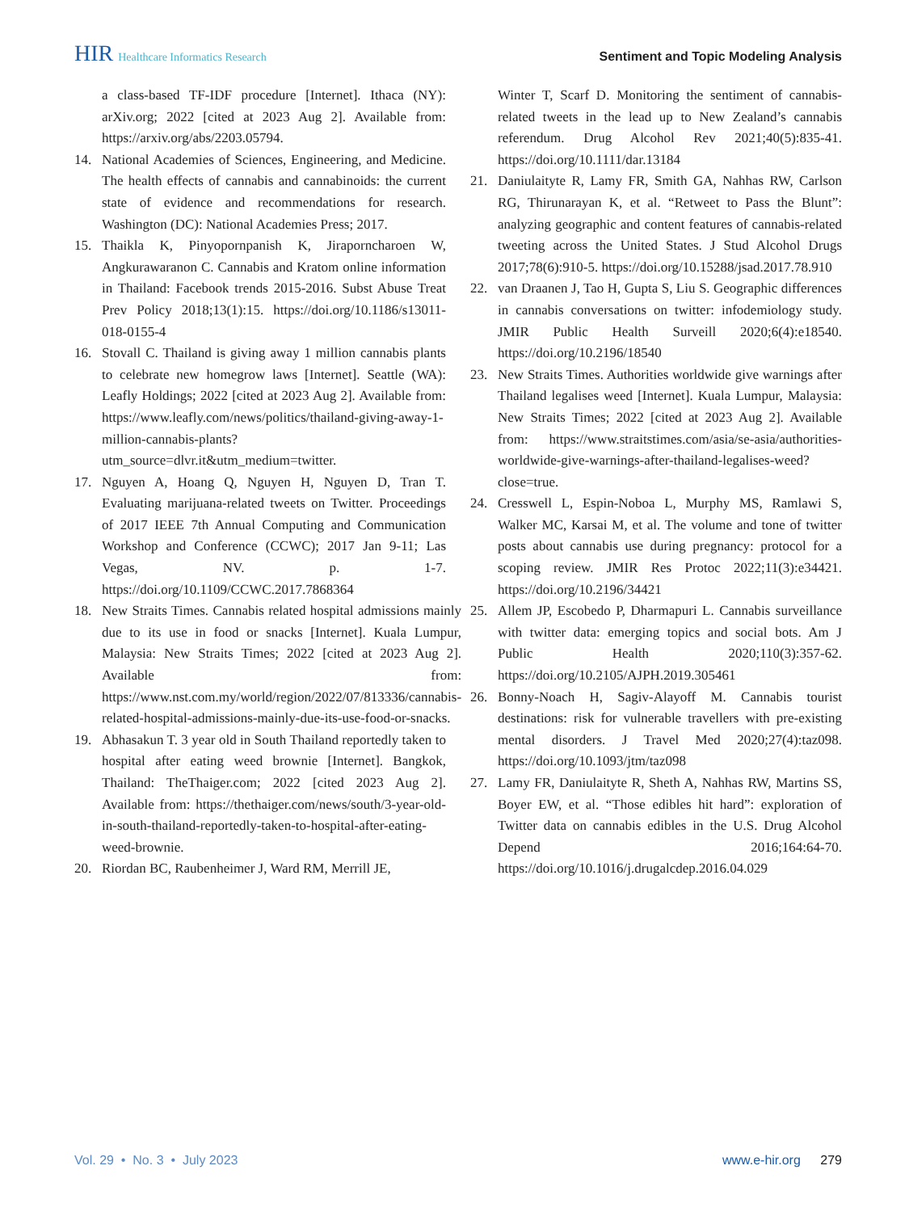HIR Healthcare Informatics Research
Sentiment and Topic Modeling Analysis
a class-based TF-IDF procedure [Internet]. Ithaca (NY): arXiv.org; 2022 [cited at 2023 Aug 2]. Available from: https://arxiv.org/abs/2203.05794.
14. National Academies of Sciences, Engineering, and Medicine. The health effects of cannabis and cannabinoids: the current state of evidence and recommendations for research. Washington (DC): National Academies Press; 2017.
15. Thaikla K, Pinyopornpanish K, Jiraporncharoen W, Angkurawaranon C. Cannabis and Kratom online information in Thailand: Facebook trends 2015-2016. Subst Abuse Treat Prev Policy 2018;13(1):15. https://doi.org/10.1186/s13011-018-0155-4
16. Stovall C. Thailand is giving away 1 million cannabis plants to celebrate new homegrow laws [Internet]. Seattle (WA): Leafly Holdings; 2022 [cited at 2023 Aug 2]. Available from: https://www.leafly.com/news/politics/thailand-giving-away-1-million-cannabis-plants?utm_source=dlvr.it&utm_medium=twitter.
17. Nguyen A, Hoang Q, Nguyen H, Nguyen D, Tran T. Evaluating marijuana-related tweets on Twitter. Proceedings of 2017 IEEE 7th Annual Computing and Communication Workshop and Conference (CCWC); 2017 Jan 9-11; Las Vegas, NV. p. 1-7. https://doi.org/10.1109/CCWC.2017.7868364
18. New Straits Times. Cannabis related hospital admissions mainly due to its use in food or snacks [Internet]. Kuala Lumpur, Malaysia: New Straits Times; 2022 [cited at 2023 Aug 2]. Available from: https://www.nst.com.my/world/region/2022/07/813336/cannabis-related-hospital-admissions-mainly-due-its-use-food-or-snacks.
19. Abhasakun T. 3 year old in South Thailand reportedly taken to hospital after eating weed brownie [Internet]. Bangkok, Thailand: TheThaiger.com; 2022 [cited 2023 Aug 2]. Available from: https://thethaiger.com/news/south/3-year-old-in-south-thailand-reportedly-taken-to-hospital-after-eating-weed-brownie.
20. Riordan BC, Raubenheimer J, Ward RM, Merrill JE,
Winter T, Scarf D. Monitoring the sentiment of cannabis-related tweets in the lead up to New Zealand’s cannabis referendum. Drug Alcohol Rev 2021;40(5):835-41. https://doi.org/10.1111/dar.13184
21. Daniulaityte R, Lamy FR, Smith GA, Nahhas RW, Carlson RG, Thirunarayan K, et al. “Retweet to Pass the Blunt”: analyzing geographic and content features of cannabis-related tweeting across the United States. J Stud Alcohol Drugs 2017;78(6):910-5. https://doi.org/10.15288/jsad.2017.78.910
22. van Draanen J, Tao H, Gupta S, Liu S. Geographic differences in cannabis conversations on twitter: infodemiology study. JMIR Public Health Surveill 2020;6(4):e18540. https://doi.org/10.2196/18540
23. New Straits Times. Authorities worldwide give warnings after Thailand legalises weed [Internet]. Kuala Lumpur, Malaysia: New Straits Times; 2022 [cited at 2023 Aug 2]. Available from: https://www.straitstimes.com/asia/se-asia/authorities-worldwide-give-warnings-after-thailand-legalises-weed?close=true.
24. Cresswell L, Espin-Noboa L, Murphy MS, Ramlawi S, Walker MC, Karsai M, et al. The volume and tone of twitter posts about cannabis use during pregnancy: protocol for a scoping review. JMIR Res Protoc 2022;11(3):e34421. https://doi.org/10.2196/34421
25. Allem JP, Escobedo P, Dharmapuri L. Cannabis surveillance with twitter data: emerging topics and social bots. Am J Public Health 2020;110(3):357-62. https://doi.org/10.2105/AJPH.2019.305461
26. Bonny-Noach H, Sagiv-Alayoff M. Cannabis tourist destinations: risk for vulnerable travellers with pre-existing mental disorders. J Travel Med 2020;27(4):taz098. https://doi.org/10.1093/jtm/taz098
27. Lamy FR, Daniulaityte R, Sheth A, Nahhas RW, Martins SS, Boyer EW, et al. “Those edibles hit hard”: exploration of Twitter data on cannabis edibles in the U.S. Drug Alcohol Depend 2016;164:64-70. https://doi.org/10.1016/j.drugalcdep.2016.04.029
Vol. 29 • No. 3 • July 2023
www.e-hir.org 279